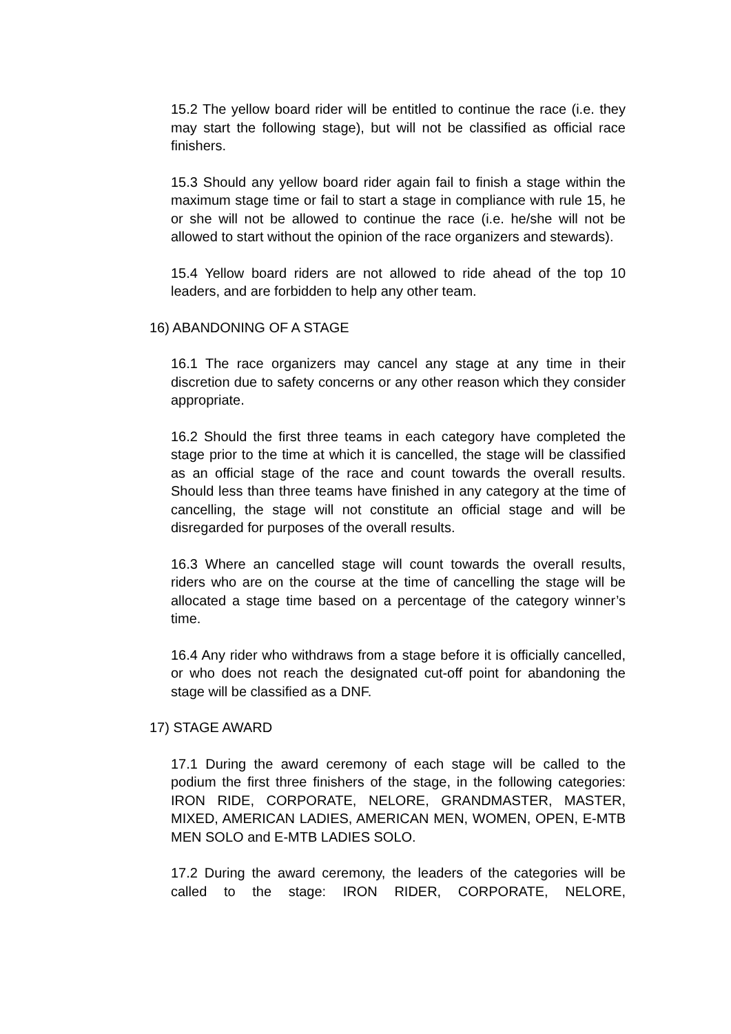15.2 The yellow board rider will be entitled to continue the race (i.e. they may start the following stage), but will not be classified as official race finishers.
15.3 Should any yellow board rider again fail to finish a stage within the maximum stage time or fail to start a stage in compliance with rule 15, he or she will not be allowed to continue the race (i.e. he/she will not be allowed to start without the opinion of the race organizers and stewards).
15.4 Yellow board riders are not allowed to ride ahead of the top 10 leaders, and are forbidden to help any other team.
16) ABANDONING OF A STAGE
16.1 The race organizers may cancel any stage at any time in their discretion due to safety concerns or any other reason which they consider appropriate.
16.2 Should the first three teams in each category have completed the stage prior to the time at which it is cancelled, the stage will be classified as an official stage of the race and count towards the overall results. Should less than three teams have finished in any category at the time of cancelling, the stage will not constitute an official stage and will be disregarded for purposes of the overall results.
16.3 Where an cancelled stage will count towards the overall results, riders who are on the course at the time of cancelling the stage will be allocated a stage time based on a percentage of the category winner’s time.
16.4 Any rider who withdraws from a stage before it is officially cancelled, or who does not reach the designated cut-off point for abandoning the stage will be classified as a DNF.
17) STAGE AWARD
17.1 During the award ceremony of each stage will be called to the podium the first three finishers of the stage, in the following categories: IRON RIDE, CORPORATE, NELORE, GRANDMASTER, MASTER, MIXED, AMERICAN LADIES, AMERICAN MEN, WOMEN, OPEN, E-MTB MEN SOLO and E-MTB LADIES SOLO.
17.2 During the award ceremony, the leaders of the categories will be called to the stage: IRON RIDER, CORPORATE, NELORE,